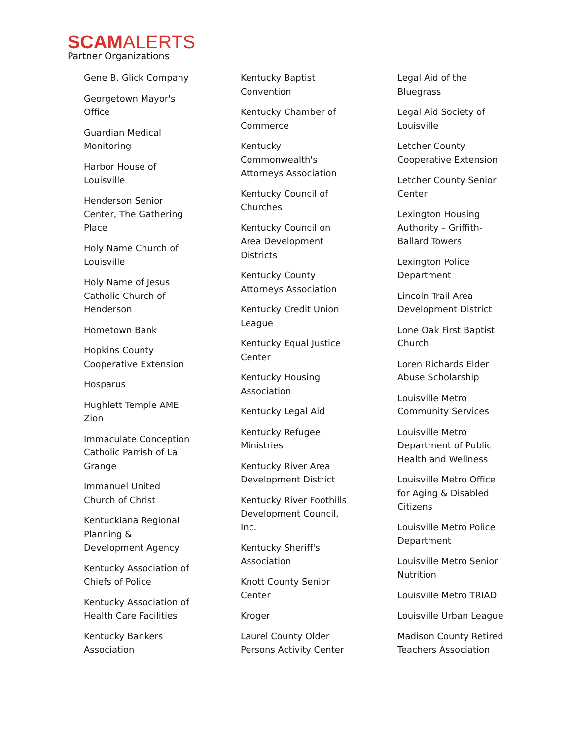SCAMALERTS
Partner Organizations
Gene B. Glick Company
Georgetown Mayor's Office
Guardian Medical Monitoring
Harbor House of Louisville
Henderson Senior Center, The Gathering Place
Holy Name Church of Louisville
Holy Name of Jesus Catholic Church of Henderson
Hometown Bank
Hopkins County Cooperative Extension
Hosparus
Hughlett Temple AME Zion
Immaculate Conception Catholic Parrish of La Grange
Immanuel United Church of Christ
Kentuckiana Regional Planning & Development Agency
Kentucky Association of Chiefs of Police
Kentucky Association of Health Care Facilities
Kentucky Bankers Association
Kentucky Baptist Convention
Kentucky Chamber of Commerce
Kentucky Commonwealth's Attorneys Association
Kentucky Council of Churches
Kentucky Council on Area Development Districts
Kentucky County Attorneys Association
Kentucky Credit Union League
Kentucky Equal Justice Center
Kentucky Housing Association
Kentucky Legal Aid
Kentucky Refugee Ministries
Kentucky River Area Development District
Kentucky River Foothills Development Council, Inc.
Kentucky Sheriff's Association
Knott County Senior Center
Kroger
Laurel County Older Persons Activity Center
Legal Aid of the Bluegrass
Legal Aid Society of Louisville
Letcher County Cooperative Extension
Letcher County Senior Center
Lexington Housing Authority – Griffith-Ballard Towers
Lexington Police Department
Lincoln Trail Area Development District
Lone Oak First Baptist Church
Loren Richards Elder Abuse Scholarship
Louisville Metro Community Services
Louisville Metro Department of Public Health and Wellness
Louisville Metro Office for Aging & Disabled Citizens
Louisville Metro Police Department
Louisville Metro Senior Nutrition
Louisville Metro TRIAD
Louisville Urban League
Madison County Retired Teachers Association